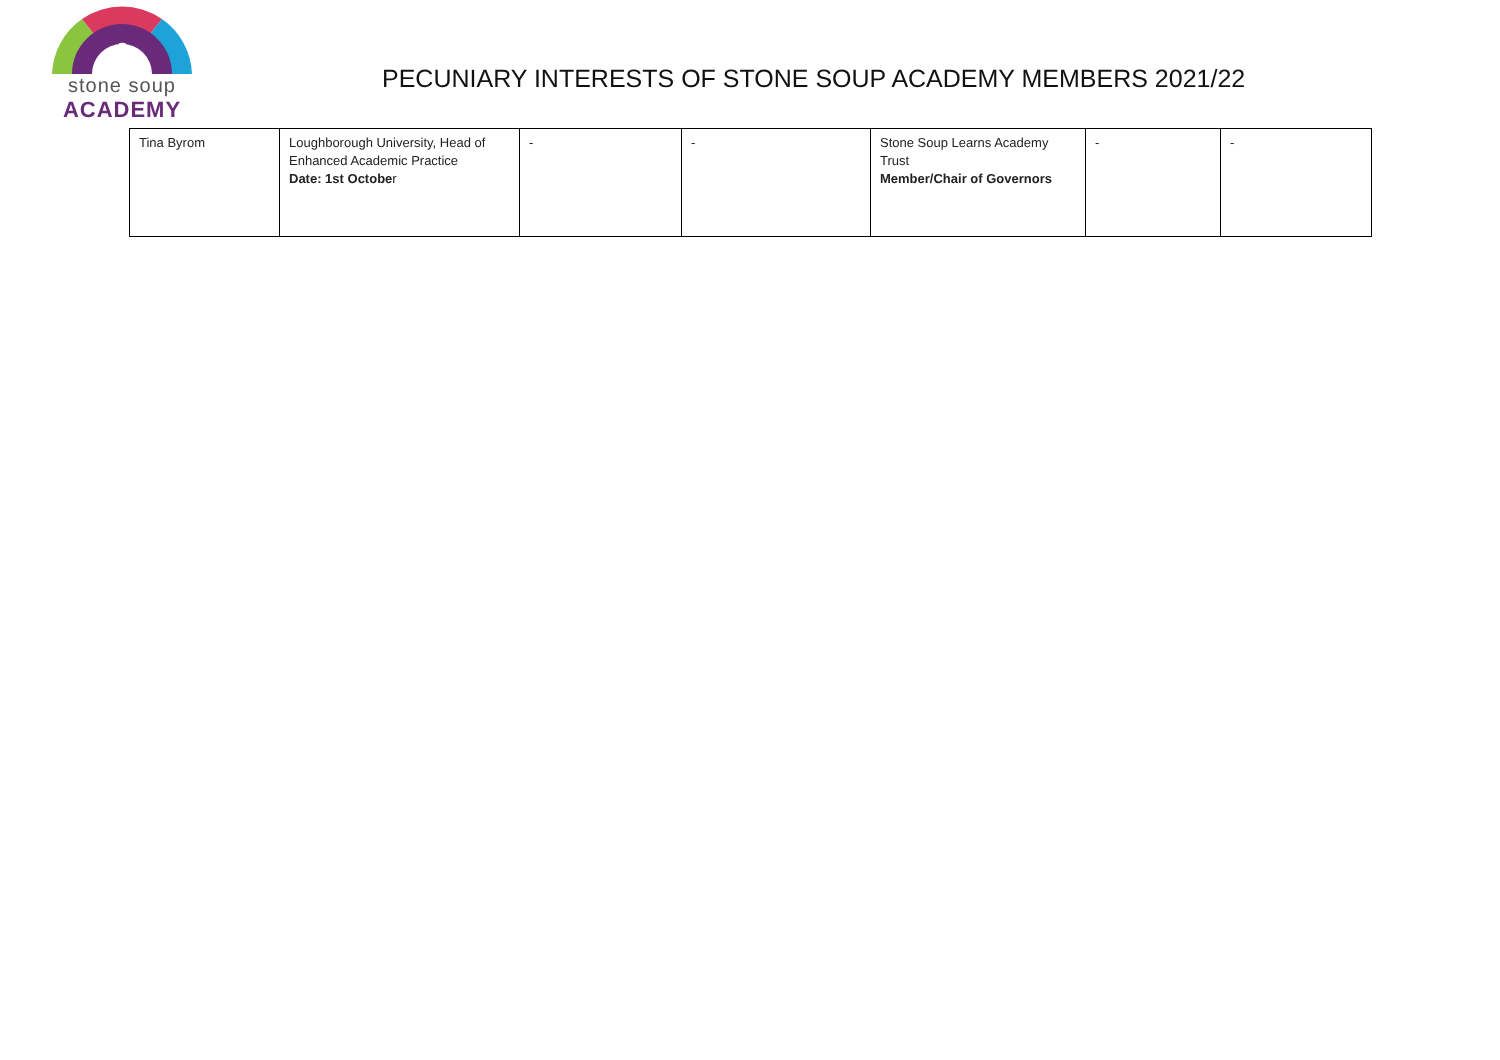§
stone soup
ACADEMY
PECUNIARY INTERESTS OF STONE SOUP ACADEMY MEMBERS 2021/22
| Tina Byrom | Loughborough University, Head of Enhanced Academic Practice Date: 1st Octobe r | - | - | Stone Soup Learns Academy Trust Member/Chair of Governors | - | - |